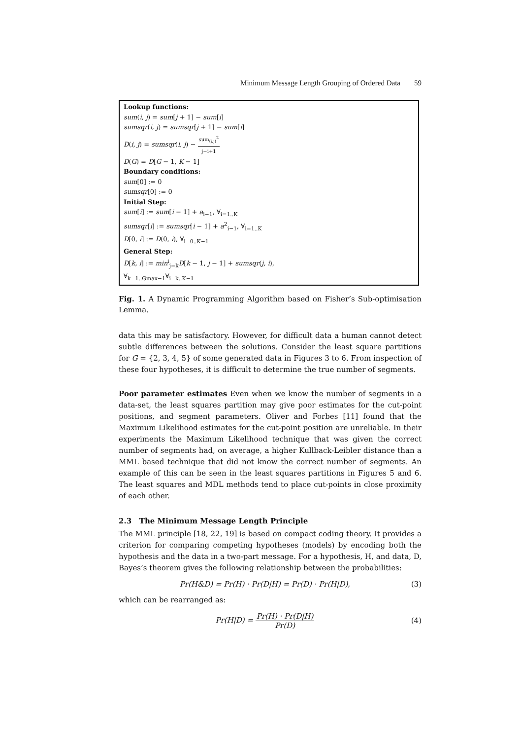Minimum Message Length Grouping of Ordered Data 59
Lookup functions:
sum(i, j) = sum[j + 1] − sum[i]
sumsqr(i, j) = sumsqr[j + 1] − sum[i]
D(i, j) = sumsqr(i, j) − sum<sub>(i,j)</sub><sup>2</sup> j−i+1
D(G) = D[G − 1, K − 1]
Boundary conditions:
sum[0] := 0
sumsqr[0] := 0
Initial Step:
sum[i] := sum[i − 1] + a<sub>i−1</sub>, ∀<sub>i=1..K</sub>
sumsqr[i] := sumsqr[i − 1] + a<sup>2</sup><sub>i−1</sub>, ∀<sub>i=1..K</sub>
D[0, i] := D(0, i), ∀<sub>i=0..K−1</sub>
General Step:
D[k, i] := min<sup>i</sup><sub>j=k</sub>D[k − 1, j − 1] + sumsqr(j, i),
∀<sub>k=1..Gmax−1</sub>∀<sub>i=k..K−1</sub>
Fig. 1. A Dynamic Programming Algorithm based on Fisher’s Sub-optimisation Lemma.
data this may be satisfactory. However, for difficult data a human cannot detect subtle differences between the solutions. Consider the least square partitions for G = {2, 3, 4, 5} of some generated data in Figures 3 to 6. From inspection of these four hypotheses, it is difficult to determine the true number of segments.
Poor parameter estimates Even when we know the number of segments in a data-set, the least squares partition may give poor estimates for the cut-point positions, and segment parameters. Oliver and Forbes [11] found that the Maximum Likelihood estimates for the cut-point position are unreliable. In their experiments the Maximum Likelihood technique that was given the correct number of segments had, on average, a higher Kullback-Leibler distance than a MML based technique that did not know the correct number of segments. An example of this can be seen in the least squares partitions in Figures 5 and 6. The least squares and MDL methods tend to place cut-points in close proximity of each other.
2.3 The Minimum Message Length Principle
The MML principle [18, 22, 19] is based on compact coding theory. It provides a criterion for comparing competing hypotheses (models) by encoding both the hypothesis and the data in a two-part message. For a hypothesis, H, and data, D, Bayes’s theorem gives the following relationship between the probabilities:
Pr(H&D) = Pr(H) · Pr(D|H) = Pr(D) · Pr(H|D), (3)
which can be rearranged as:
Pr(H|D) = Pr(H) · Pr(D|H) Pr(D) (4)